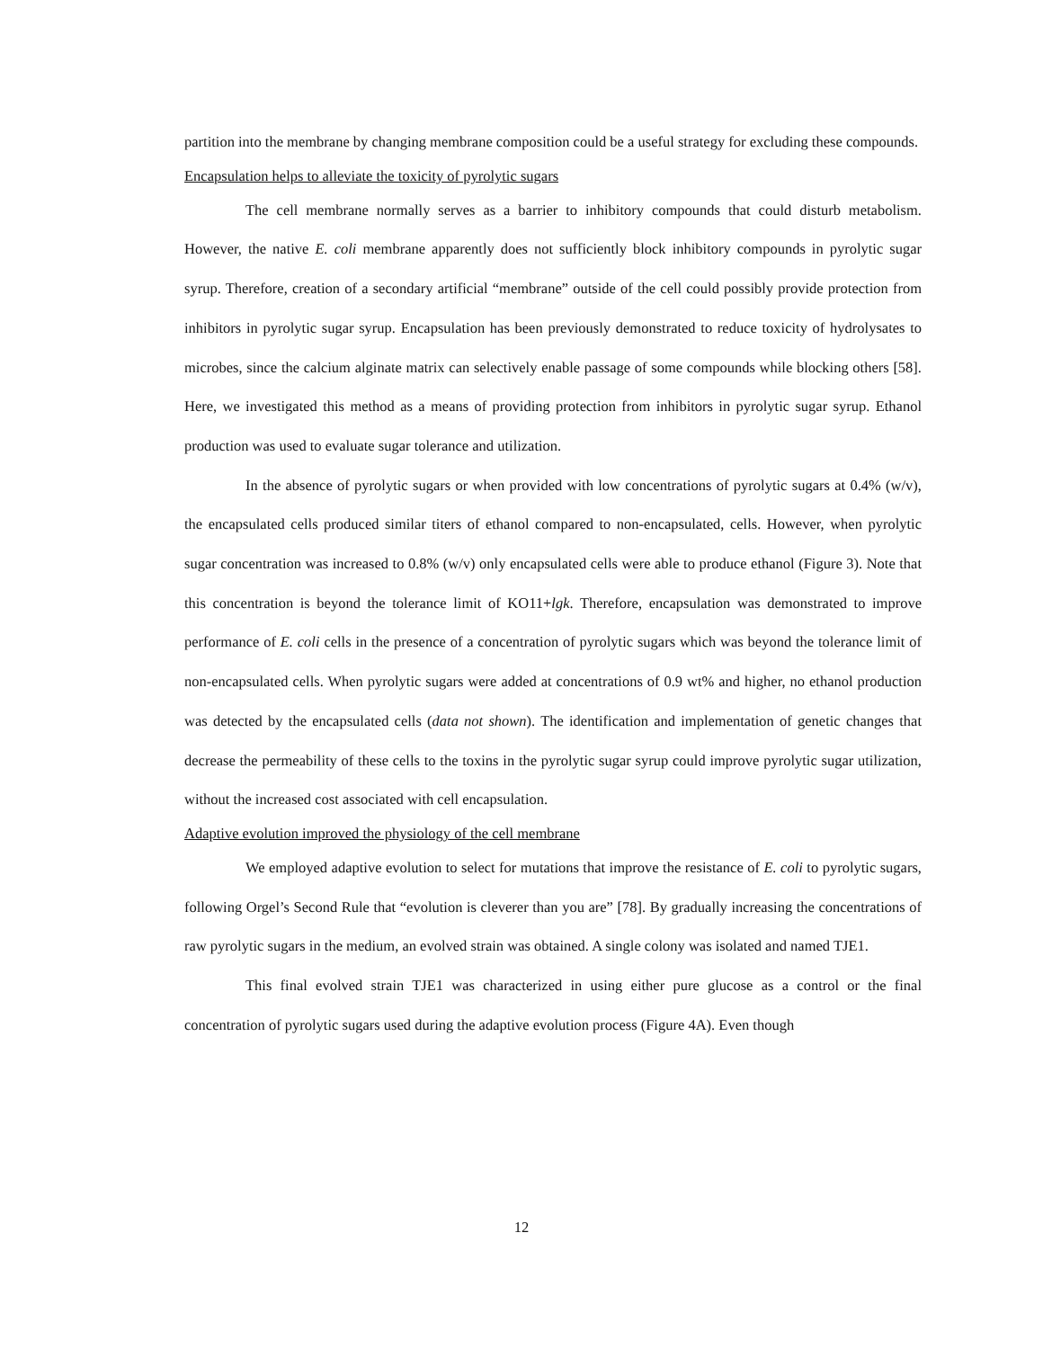partition into the membrane by changing membrane composition could be a useful strategy for excluding these compounds.
Encapsulation helps to alleviate the toxicity of pyrolytic sugars
The cell membrane normally serves as a barrier to inhibitory compounds that could disturb metabolism. However, the native E. coli membrane apparently does not sufficiently block inhibitory compounds in pyrolytic sugar syrup. Therefore, creation of a secondary artificial “membrane” outside of the cell could possibly provide protection from inhibitors in pyrolytic sugar syrup. Encapsulation has been previously demonstrated to reduce toxicity of hydrolysates to microbes, since the calcium alginate matrix can selectively enable passage of some compounds while blocking others [58]. Here, we investigated this method as a means of providing protection from inhibitors in pyrolytic sugar syrup. Ethanol production was used to evaluate sugar tolerance and utilization.
In the absence of pyrolytic sugars or when provided with low concentrations of pyrolytic sugars at 0.4% (w/v), the encapsulated cells produced similar titers of ethanol compared to non-encapsulated, cells. However, when pyrolytic sugar concentration was increased to 0.8% (w/v) only encapsulated cells were able to produce ethanol (Figure 3). Note that this concentration is beyond the tolerance limit of KO11+lgk. Therefore, encapsulation was demonstrated to improve performance of E. coli cells in the presence of a concentration of pyrolytic sugars which was beyond the tolerance limit of non-encapsulated cells. When pyrolytic sugars were added at concentrations of 0.9 wt% and higher, no ethanol production was detected by the encapsulated cells (data not shown). The identification and implementation of genetic changes that decrease the permeability of these cells to the toxins in the pyrolytic sugar syrup could improve pyrolytic sugar utilization, without the increased cost associated with cell encapsulation.
Adaptive evolution improved the physiology of the cell membrane
We employed adaptive evolution to select for mutations that improve the resistance of E. coli to pyrolytic sugars, following Orgel’s Second Rule that “evolution is cleverer than you are” [78]. By gradually increasing the concentrations of raw pyrolytic sugars in the medium, an evolved strain was obtained. A single colony was isolated and named TJE1.
This final evolved strain TJE1 was characterized in using either pure glucose as a control or the final concentration of pyrolytic sugars used during the adaptive evolution process (Figure 4A). Even though
12